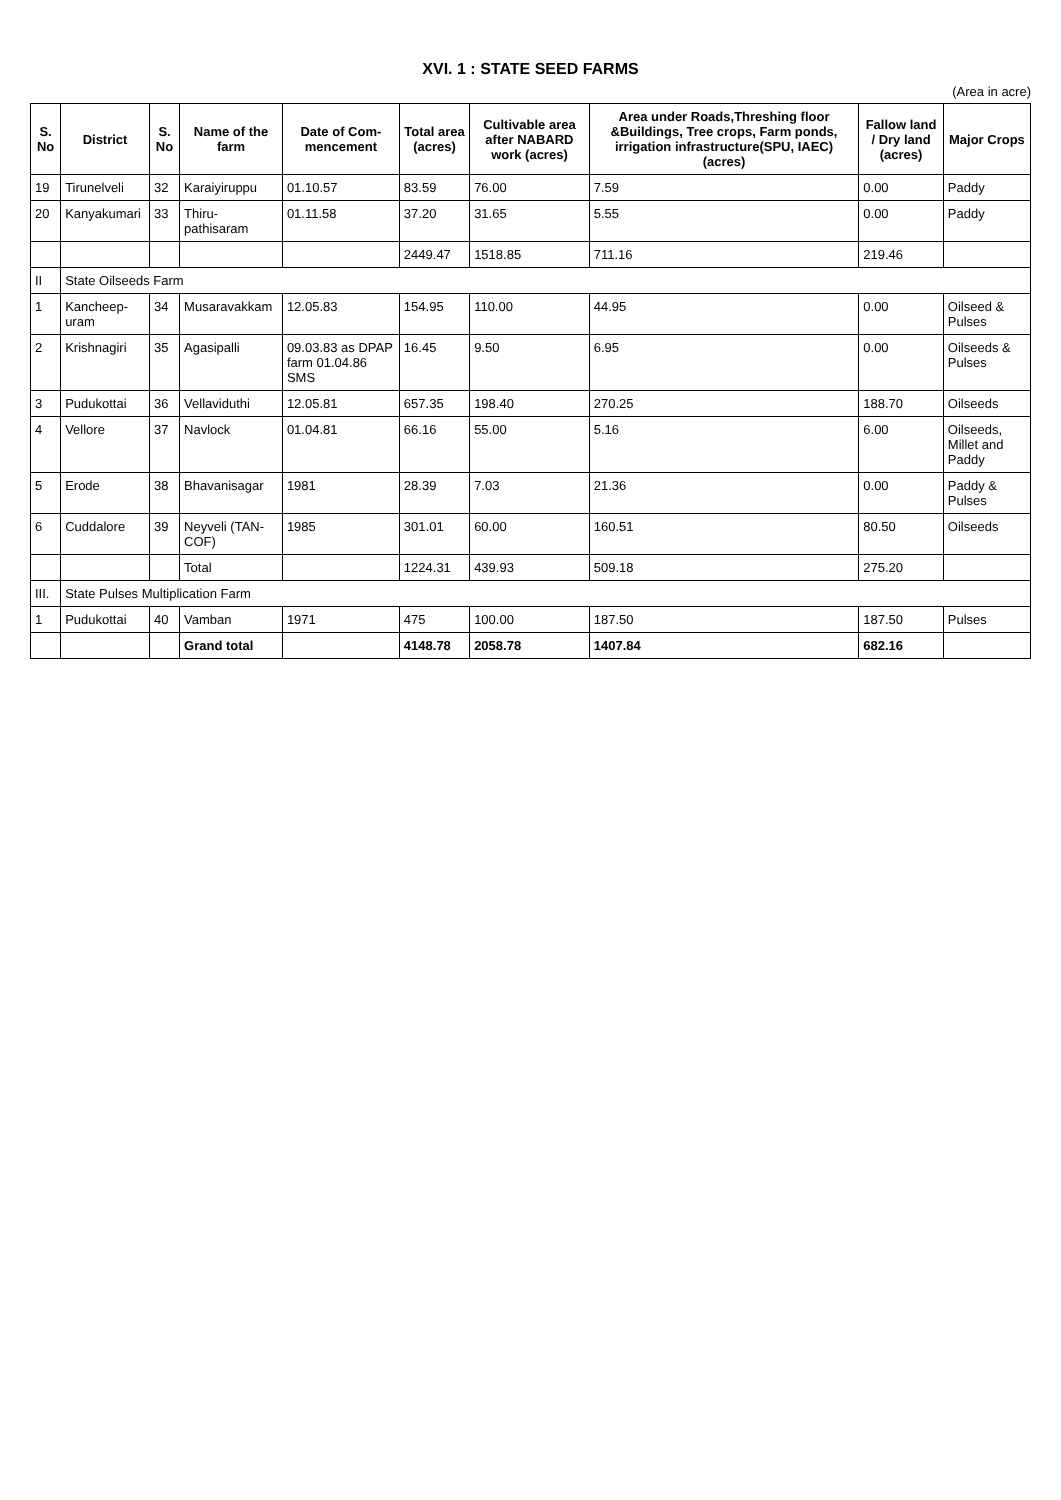XVI. 1 : STATE SEED FARMS
(Area in acre)
| S. No | District | S. No | Name of the farm | Date of Com-mencement | Total area (acres) | Cultivable area after NABARD work (acres) | Area under Roads,Threshing floor &Buildings, Tree crops, Farm ponds, irrigation infrastructure(SPU, IAEC) (acres) | Fallow land / Dry land (acres) | Major Crops |
| --- | --- | --- | --- | --- | --- | --- | --- | --- | --- |
| 19 | Tirunelveli | 32 | Karaiyiruppu | 01.10.57 | 83.59 | 76.00 | 7.59 | 0.00 | Paddy |
| 20 | Kanyakumari | 33 | Thiru-pathisaram | 01.11.58 | 37.20 | 31.65 | 5.55 | 0.00 | Paddy |
| | | | | | 2449.47 | 1518.85 | 711.16 | 219.46 | |
| II | State Oilseeds Farm | | | | | | | | |
| 1 | Kancheep-uram | 34 | Musaravakkam | 12.05.83 | 154.95 | 110.00 | 44.95 | 0.00 | Oilseed & Pulses |
| 2 | Krishnagiri | 35 | Agasipalli | 09.03.83 as DPAP farm 01.04.86 SMS | 16.45 | 9.50 | 6.95 | 0.00 | Oilseeds & Pulses |
| 3 | Pudukottai | 36 | Vellaviduthi | 12.05.81 | 657.35 | 198.40 | 270.25 | 188.70 | Oilseeds |
| 4 | Vellore | 37 | Navlock | 01.04.81 | 66.16 | 55.00 | 5.16 | 6.00 | Oilseeds, Millet and Paddy |
| 5 | Erode | 38 | Bhavanisagar | 1981 | 28.39 | 7.03 | 21.36 | 0.00 | Paddy & Pulses |
| 6 | Cuddalore | 39 | Neyveli (TAN-COF) | 1985 | 301.01 | 60.00 | 160.51 | 80.50 | Oilseeds |
| | | | Total | | 1224.31 | 439.93 | 509.18 | 275.20 | |
| III. | State Pulses Multiplication Farm | | | | | | | | |
| 1 | Pudukottai | 40 | Vamban | 1971 | 475 | 100.00 | 187.50 | 187.50 | Pulses |
| | | | Grand total | | 4148.78 | 2058.78 | 1407.84 | 682.16 | |